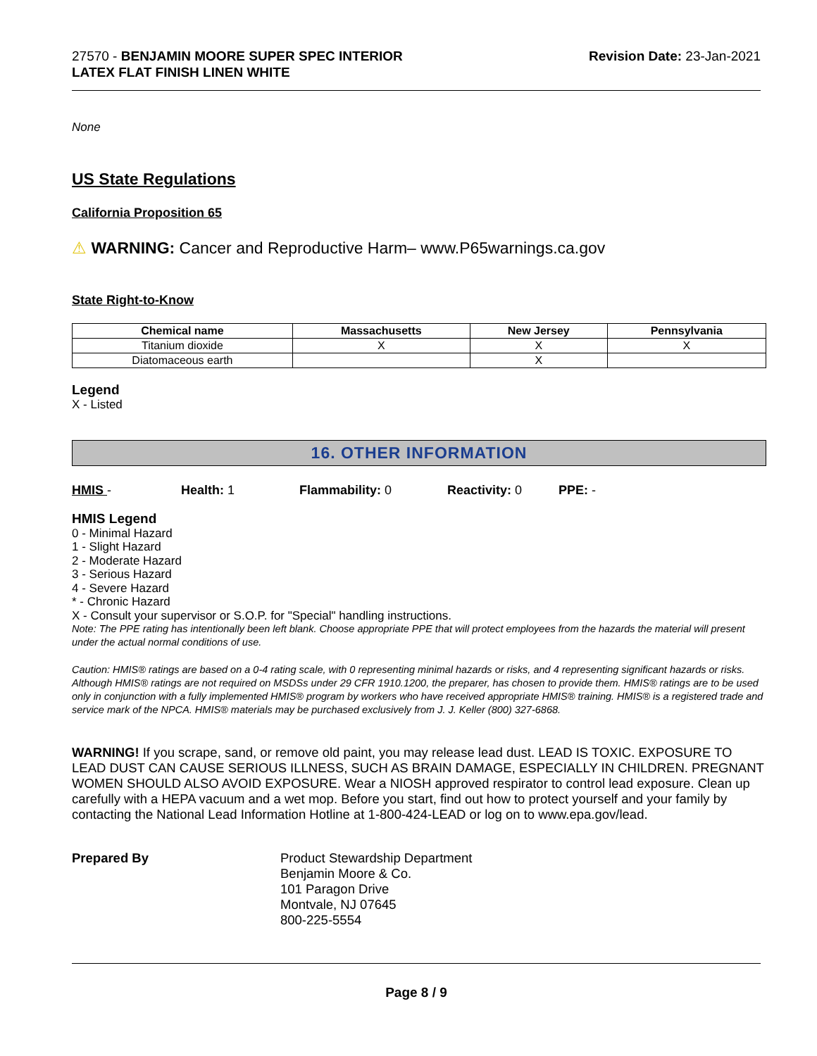27570 - BENJAMIN MOORE SUPER SPEC INTERIOR
LATEX FLAT FINISH LINEN WHITE
Revision Date: 23-Jan-2021
None
US State Regulations
California Proposition 65
⚠ WARNING: Cancer and Reproductive Harm– www.P65warnings.ca.gov
State Right-to-Know
| Chemical name | Massachusetts | New Jersey | Pennsylvania |
| --- | --- | --- | --- |
| Titanium dioxide | X | X | X |
| Diatomaceous earth | | X | |
Legend
X - Listed
16. OTHER INFORMATION
HMIS - Health: 1 Flammability: 0 Reactivity: 0 PPE: -
HMIS Legend
0 - Minimal Hazard
1 - Slight Hazard
2 - Moderate Hazard
3 - Serious Hazard
4 - Severe Hazard
* - Chronic Hazard
X - Consult your supervisor or S.O.P. for "Special" handling instructions.
Note: The PPE rating has intentionally been left blank. Choose appropriate PPE that will protect employees from the hazards the material will present under the actual normal conditions of use.
Caution: HMIS® ratings are based on a 0-4 rating scale, with 0 representing minimal hazards or risks, and 4 representing significant hazards or risks. Although HMIS® ratings are not required on MSDSs under 29 CFR 1910.1200, the preparer, has chosen to provide them. HMIS® ratings are to be used only in conjunction with a fully implemented HMIS® program by workers who have received appropriate HMIS® training. HMIS® is a registered trade and service mark of the NPCA. HMIS® materials may be purchased exclusively from J. J. Keller (800) 327-6868.
WARNING! If you scrape, sand, or remove old paint, you may release lead dust. LEAD IS TOXIC. EXPOSURE TO LEAD DUST CAN CAUSE SERIOUS ILLNESS, SUCH AS BRAIN DAMAGE, ESPECIALLY IN CHILDREN. PREGNANT WOMEN SHOULD ALSO AVOID EXPOSURE. Wear a NIOSH approved respirator to control lead exposure. Clean up carefully with a HEPA vacuum and a wet mop. Before you start, find out how to protect yourself and your family by contacting the National Lead Information Hotline at 1-800-424-LEAD or log on to www.epa.gov/lead.
Prepared By Product Stewardship Department
Benjamin Moore & Co.
101 Paragon Drive
Montvale, NJ 07645
800-225-5554
Page 8 / 9